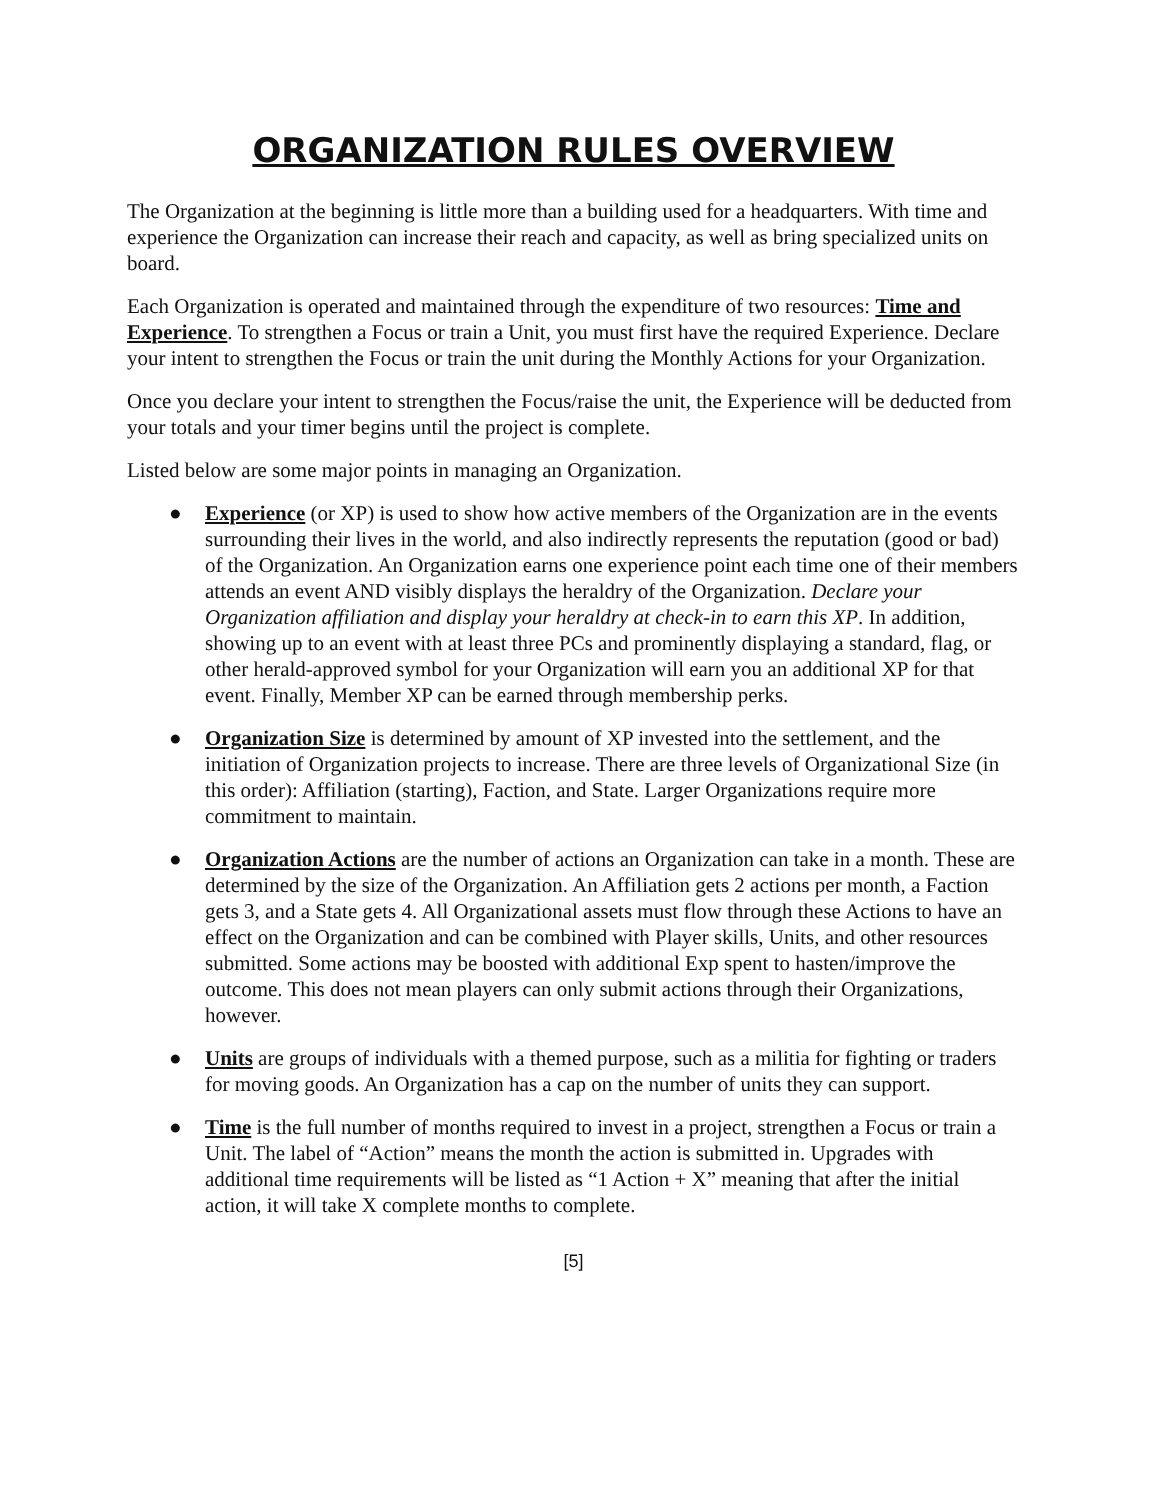ORGANIZATION RULES OVERVIEW
The Organization at the beginning is little more than a building used for a headquarters. With time and experience the Organization can increase their reach and capacity, as well as bring specialized units on board.
Each Organization is operated and maintained through the expenditure of two resources: Time and Experience. To strengthen a Focus or train a Unit, you must first have the required Experience. Declare your intent to strengthen the Focus or train the unit during the Monthly Actions for your Organization.
Once you declare your intent to strengthen the Focus/raise the unit, the Experience will be deducted from your totals and your timer begins until the project is complete.
Listed below are some major points in managing an Organization.
● Experience (or XP) is used to show how active members of the Organization are in the events surrounding their lives in the world, and also indirectly represents the reputation (good or bad) of the Organization. An Organization earns one experience point each time one of their members attends an event AND visibly displays the heraldry of the Organization. Declare your Organization affiliation and display your heraldry at check-in to earn this XP. In addition, showing up to an event with at least three PCs and prominently displaying a standard, flag, or other herald-approved symbol for your Organization will earn you an additional XP for that event. Finally, Member XP can be earned through membership perks.
● Organization Size is determined by amount of XP invested into the settlement, and the initiation of Organization projects to increase. There are three levels of Organizational Size (in this order): Affiliation (starting), Faction, and State. Larger Organizations require more commitment to maintain.
● Organization Actions are the number of actions an Organization can take in a month. These are determined by the size of the Organization. An Affiliation gets 2 actions per month, a Faction gets 3, and a State gets 4. All Organizational assets must flow through these Actions to have an effect on the Organization and can be combined with Player skills, Units, and other resources submitted. Some actions may be boosted with additional Exp spent to hasten/improve the outcome. This does not mean players can only submit actions through their Organizations, however.
● Units are groups of individuals with a themed purpose, such as a militia for fighting or traders for moving goods. An Organization has a cap on the number of units they can support.
● Time is the full number of months required to invest in a project, strengthen a Focus or train a Unit. The label of “Action” means the month the action is submitted in. Upgrades with additional time requirements will be listed as “1 Action + X” meaning that after the initial action, it will take X complete months to complete.
[5]